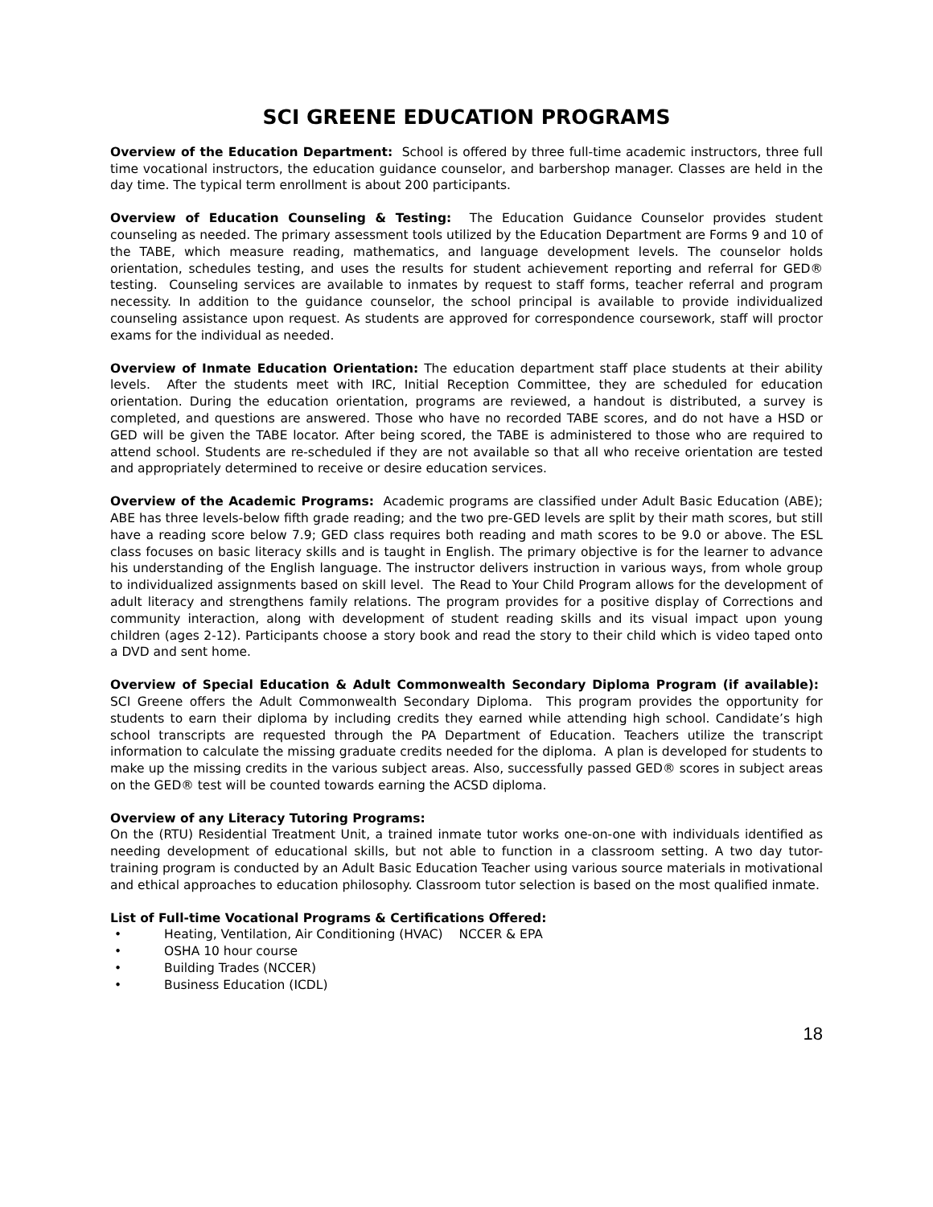SCI GREENE EDUCATION PROGRAMS
Overview of the Education Department: School is offered by three full-time academic instructors, three full time vocational instructors, the education guidance counselor, and barbershop manager. Classes are held in the day time. The typical term enrollment is about 200 participants.
Overview of Education Counseling & Testing: The Education Guidance Counselor provides student counseling as needed. The primary assessment tools utilized by the Education Department are Forms 9 and 10 of the TABE, which measure reading, mathematics, and language development levels. The counselor holds orientation, schedules testing, and uses the results for student achievement reporting and referral for GED® testing. Counseling services are available to inmates by request to staff forms, teacher referral and program necessity. In addition to the guidance counselor, the school principal is available to provide individualized counseling assistance upon request. As students are approved for correspondence coursework, staff will proctor exams for the individual as needed.
Overview of Inmate Education Orientation: The education department staff place students at their ability levels. After the students meet with IRC, Initial Reception Committee, they are scheduled for education orientation. During the education orientation, programs are reviewed, a handout is distributed, a survey is completed, and questions are answered. Those who have no recorded TABE scores, and do not have a HSD or GED will be given the TABE locator. After being scored, the TABE is administered to those who are required to attend school. Students are re-scheduled if they are not available so that all who receive orientation are tested and appropriately determined to receive or desire education services.
Overview of the Academic Programs: Academic programs are classified under Adult Basic Education (ABE); ABE has three levels-below fifth grade reading; and the two pre-GED levels are split by their math scores, but still have a reading score below 7.9; GED class requires both reading and math scores to be 9.0 or above. The ESL class focuses on basic literacy skills and is taught in English. The primary objective is for the learner to advance his understanding of the English language. The instructor delivers instruction in various ways, from whole group to individualized assignments based on skill level. The Read to Your Child Program allows for the development of adult literacy and strengthens family relations. The program provides for a positive display of Corrections and community interaction, along with development of student reading skills and its visual impact upon young children (ages 2-12). Participants choose a story book and read the story to their child which is video taped onto a DVD and sent home.
Overview of Special Education & Adult Commonwealth Secondary Diploma Program (if available): SCI Greene offers the Adult Commonwealth Secondary Diploma. This program provides the opportunity for students to earn their diploma by including credits they earned while attending high school. Candidate’s high school transcripts are requested through the PA Department of Education. Teachers utilize the transcript information to calculate the missing graduate credits needed for the diploma. A plan is developed for students to make up the missing credits in the various subject areas. Also, successfully passed GED® scores in subject areas on the GED® test will be counted towards earning the ACSD diploma.
Overview of any Literacy Tutoring Programs:
On the (RTU) Residential Treatment Unit, a trained inmate tutor works one-on-one with individuals identified as needing development of educational skills, but not able to function in a classroom setting. A two day tutor-training program is conducted by an Adult Basic Education Teacher using various source materials in motivational and ethical approaches to education philosophy. Classroom tutor selection is based on the most qualified inmate.
List of Full-time Vocational Programs & Certifications Offered:
• Heating, Ventilation, Air Conditioning (HVAC) NCCER & EPA
• OSHA 10 hour course
• Building Trades (NCCER)
• Business Education (ICDL)
18